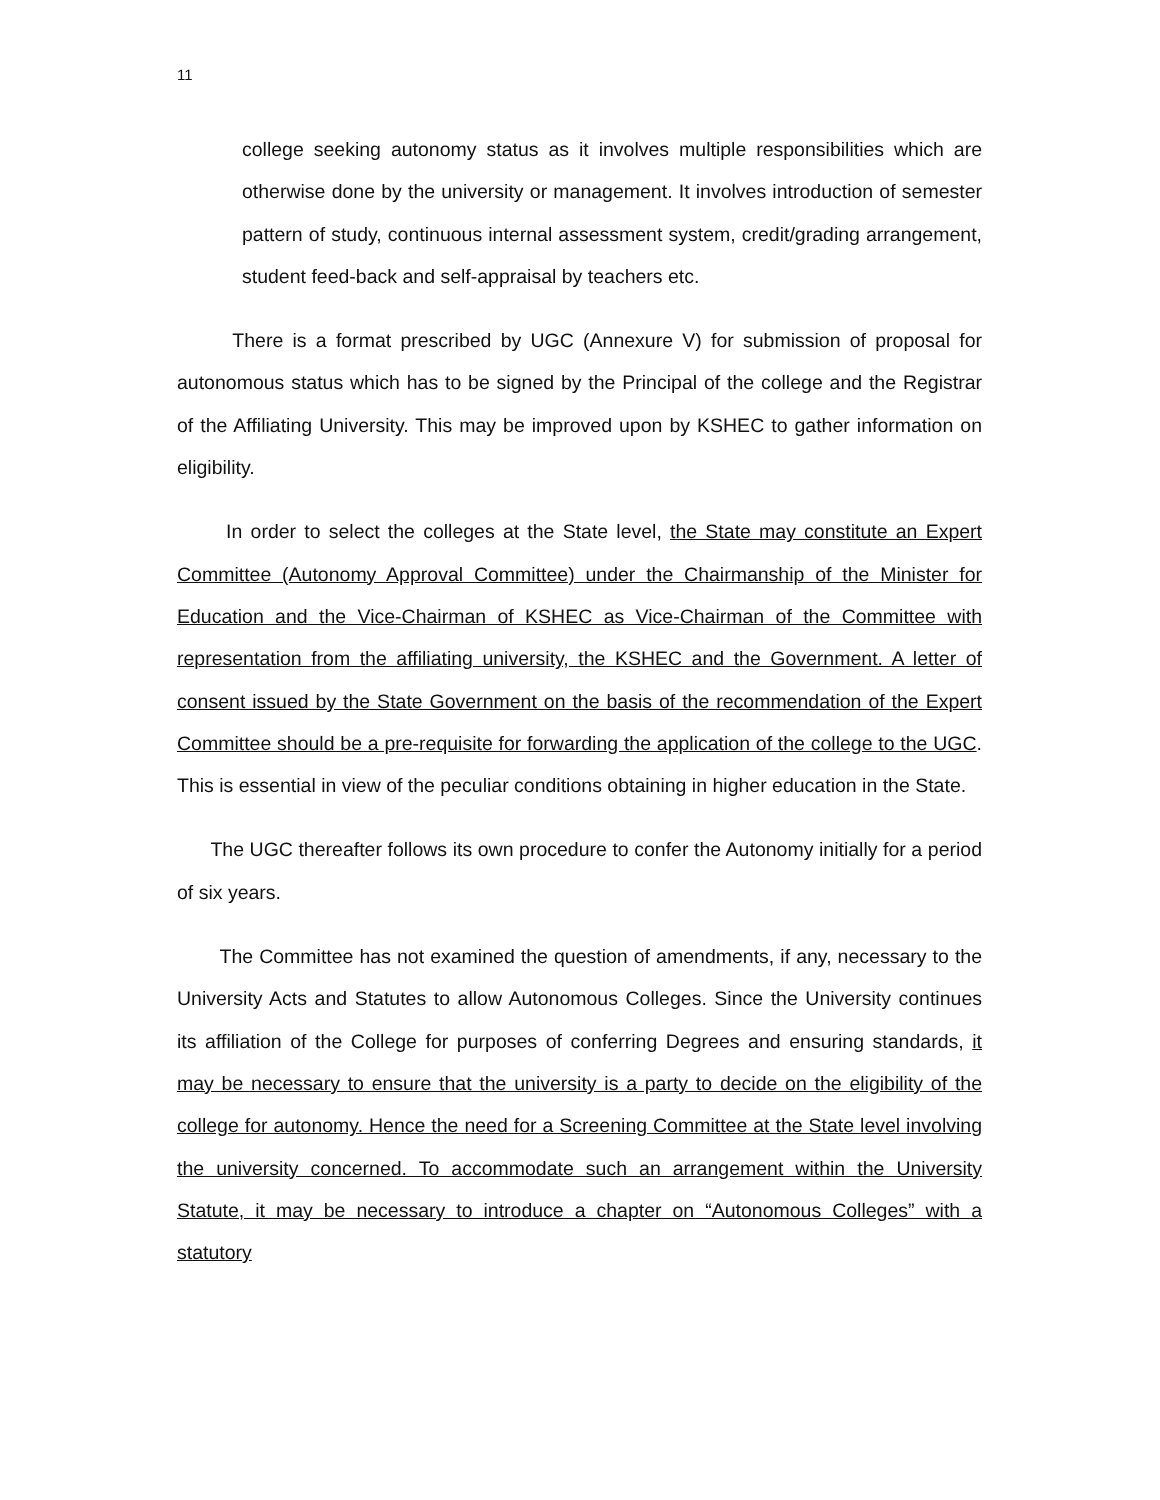11
college seeking autonomy status as it involves multiple responsibilities which are otherwise done by the university or management. It involves introduction of semester pattern of study, continuous internal assessment system, credit/grading arrangement, student feed-back and self-appraisal by teachers etc.
There is a format prescribed by UGC (Annexure V) for submission of proposal for autonomous status which has to be signed by the Principal of the college and the Registrar of the Affiliating University. This may be improved upon by KSHEC to gather information on eligibility.
In order to select the colleges at the State level, the State may constitute an Expert Committee (Autonomy Approval Committee) under the Chairmanship of the Minister for Education and the Vice-Chairman of KSHEC as Vice-Chairman of the Committee with representation from the affiliating university, the KSHEC and the Government. A letter of consent issued by the State Government on the basis of the recommendation of the Expert Committee should be a pre-requisite for forwarding the application of the college to the UGC. This is essential in view of the peculiar conditions obtaining in higher education in the State.
The UGC thereafter follows its own procedure to confer the Autonomy initially for a period of six years.
The Committee has not examined the question of amendments, if any, necessary to the University Acts and Statutes to allow Autonomous Colleges. Since the University continues its affiliation of the College for purposes of conferring Degrees and ensuring standards, it may be necessary to ensure that the university is a party to decide on the eligibility of the college for autonomy. Hence the need for a Screening Committee at the State level involving the university concerned. To accommodate such an arrangement within the University Statute, it may be necessary to introduce a chapter on “Autonomous Colleges” with a statutory